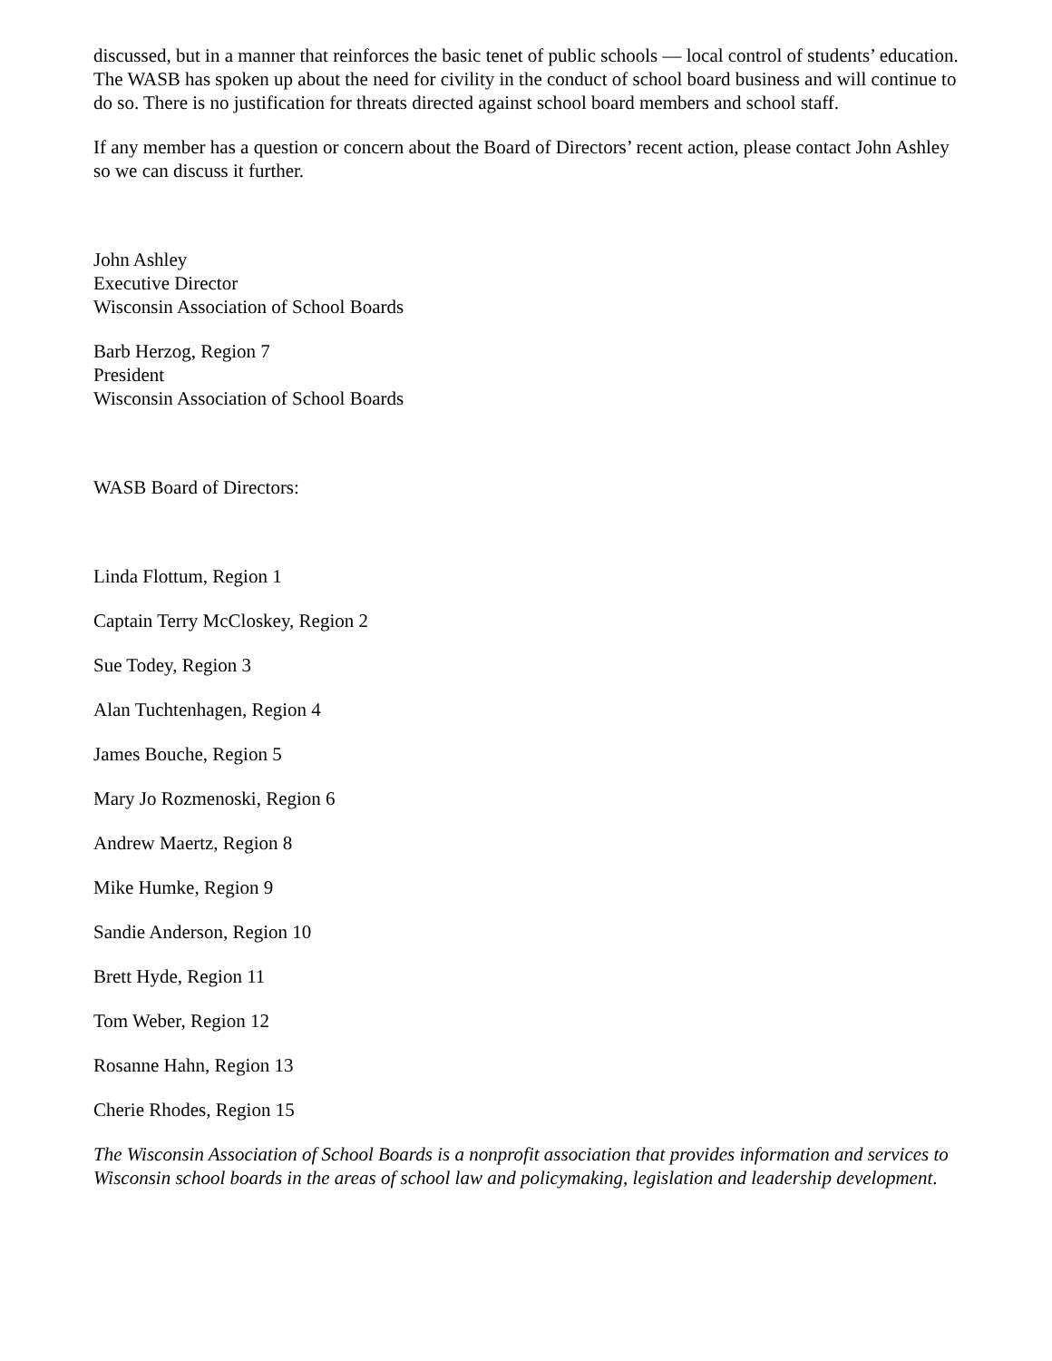discussed, but in a manner that reinforces the basic tenet of public schools — local control of students’ education. The WASB has spoken up about the need for civility in the conduct of school board business and will continue to do so. There is no justification for threats directed against school board members and school staff.
If any member has a question or concern about the Board of Directors’ recent action, please contact John Ashley so we can discuss it further.
John Ashley
Executive Director
Wisconsin Association of School Boards
Barb Herzog, Region 7
President
Wisconsin Association of School Boards
WASB Board of Directors:
Linda Flottum, Region 1
Captain Terry McCloskey, Region 2
Sue Todey, Region 3
Alan Tuchtenhagen, Region 4
James Bouche, Region 5
Mary Jo Rozmenoski, Region 6
Andrew Maertz, Region 8
Mike Humke, Region 9
Sandie Anderson, Region 10
Brett Hyde, Region 11
Tom Weber, Region 12
Rosanne Hahn, Region 13
Cherie Rhodes, Region 15
The Wisconsin Association of School Boards is a nonprofit association that provides information and services to Wisconsin school boards in the areas of school law and policymaking, legislation and leadership development.